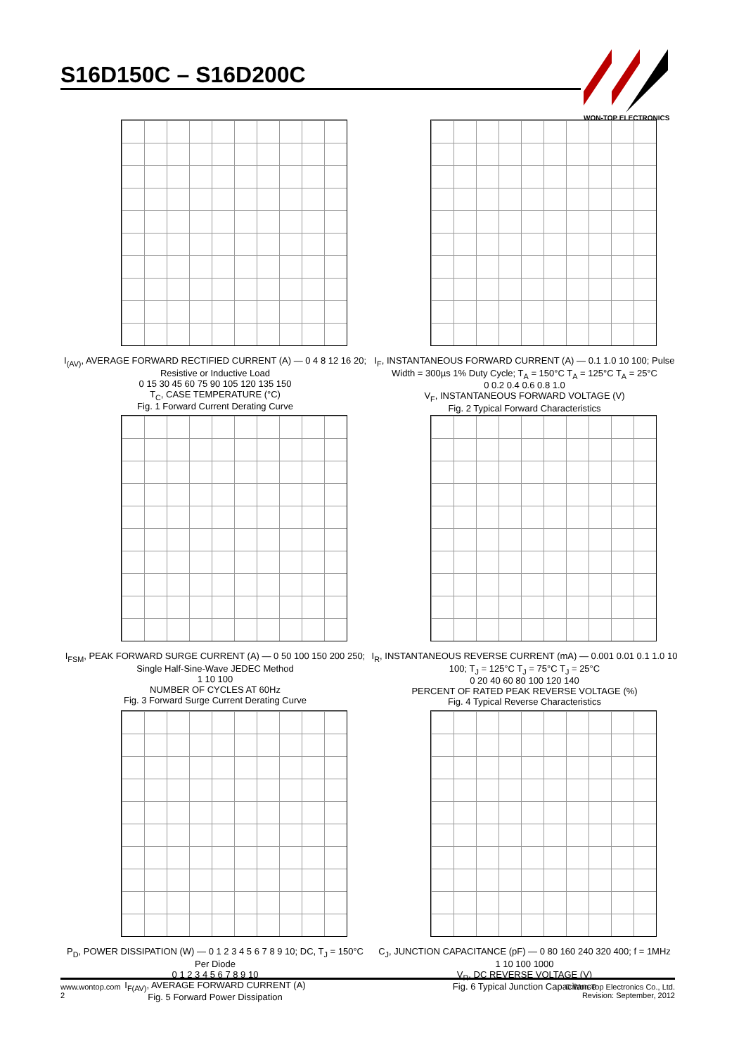S16D150C – S16D200C
WON-TOP ELECTRONICS
I<sub>(AV)</sub>, AVERAGE FORWARD RECTIFIED CURRENT (A) — 0 4 8 12 16 20; Resistive or Inductive Load
0 15 30 45 60 75 90 105 120 135 150
T<sub>C</sub>, CASE TEMPERATURE (°C)
Fig. 1 Forward Current Derating Curve
I<sub>F</sub>, INSTANTANEOUS FORWARD CURRENT (A) — 0.1 1.0 10 100; Pulse Width = 300µs 1% Duty Cycle; T<sub>A</sub> = 150°C T<sub>A</sub> = 125°C T<sub>A</sub> = 25°C
0 0.2 0.4 0.6 0.8 1.0
V<sub>F</sub>, INSTANTANEOUS FORWARD VOLTAGE (V)
Fig. 2 Typical Forward Characteristics
I<sub>FSM</sub>, PEAK FORWARD SURGE CURRENT (A) — 0 50 100 150 200 250; Single Half-Sine-Wave JEDEC Method
1 10 100
NUMBER OF CYCLES AT 60Hz
Fig. 3 Forward Surge Current Derating Curve
I<sub>R</sub>, INSTANTANEOUS REVERSE CURRENT (mA) — 0.001 0.01 0.1 1.0 10 100; T<sub>J</sub> = 125°C T<sub>J</sub> = 75°C T<sub>J</sub> = 25°C
0 20 40 60 80 100 120 140
PERCENT OF RATED PEAK REVERSE VOLTAGE (%)
Fig. 4 Typical Reverse Characteristics
P<sub>D</sub>, POWER DISSIPATION (W) — 0 1 2 3 4 5 6 7 8 9 10; DC, T<sub>J</sub> = 150°C Per Diode
0 1 2 3 4 5 6 7 8 9 10
I<sub>F(AV)</sub>, AVERAGE FORWARD CURRENT (A)
Fig. 5 Forward Power Dissipation
C<sub>J</sub>, JUNCTION CAPACITANCE (pF) — 0 80 160 240 320 400; f = 1MHz
1 10 100 1000
V<sub>R</sub>, DC REVERSE VOLTAGE (V)
Fig. 6 Typical Junction Capacitance
www.wontop.com
2
© Won-Top Electronics Co., Ltd.
Revision: September, 2012